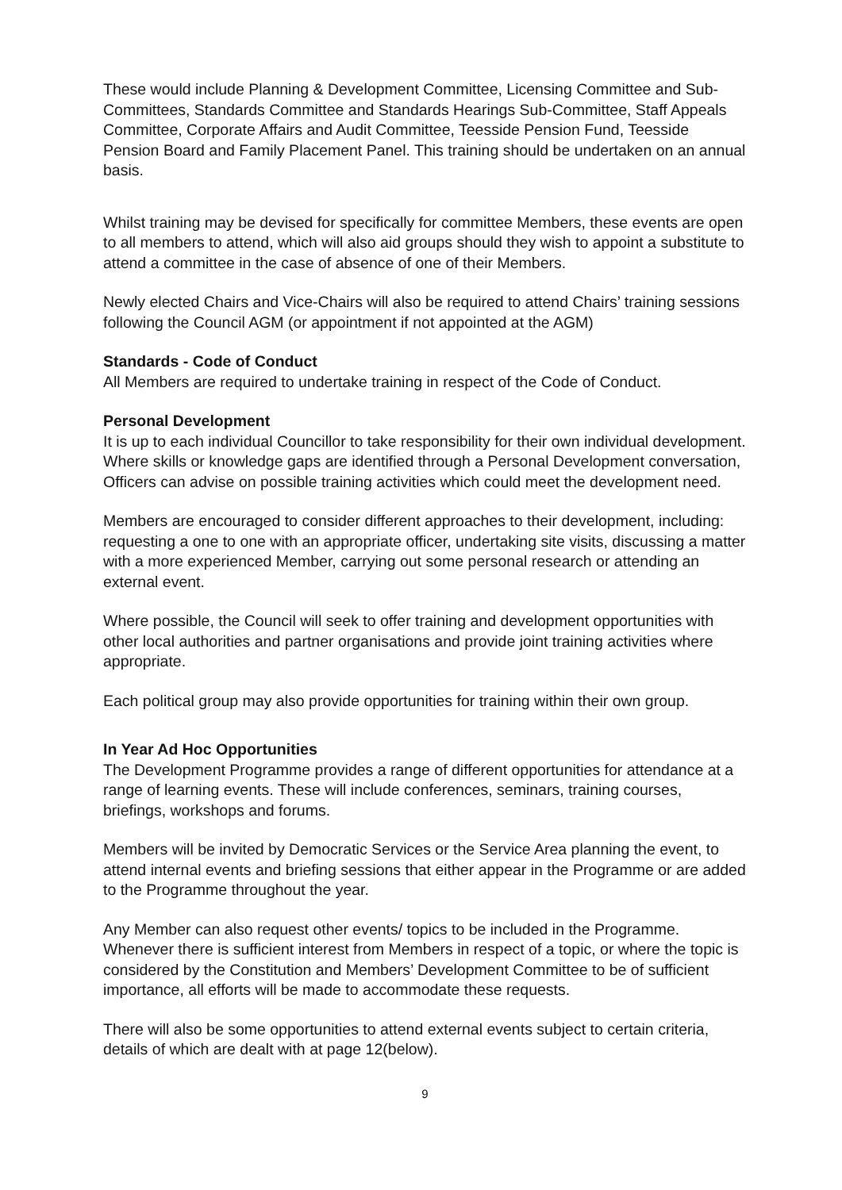These would include Planning & Development Committee, Licensing Committee and Sub-Committees, Standards Committee and Standards Hearings Sub-Committee, Staff Appeals Committee, Corporate Affairs and Audit Committee, Teesside Pension Fund, Teesside Pension Board and Family Placement Panel. This training should be undertaken on an annual basis.
Whilst training may be devised for specifically for committee Members, these events are open to all members to attend, which will also aid groups should they wish to appoint a substitute to attend a committee in the case of absence of one of their Members.
Newly elected Chairs and Vice-Chairs will also be required to attend Chairs’ training sessions following the Council AGM (or appointment if not appointed at the AGM)
Standards - Code of Conduct
All Members are required to undertake training in respect of the Code of Conduct.
Personal Development
It is up to each individual Councillor to take responsibility for their own individual development. Where skills or knowledge gaps are identified through a Personal Development conversation, Officers can advise on possible training activities which could meet the development need.
Members are encouraged to consider different approaches to their development, including: requesting a one to one with an appropriate officer, undertaking site visits, discussing a matter with a more experienced Member, carrying out some personal research or attending an external event.
Where possible, the Council will seek to offer training and development opportunities with other local authorities and partner organisations and provide joint training activities where appropriate.
Each political group may also provide opportunities for training within their own group.
In Year Ad Hoc Opportunities
The Development Programme provides a range of different opportunities for attendance at a range of learning events. These will include conferences, seminars, training courses, briefings, workshops and forums.
Members will be invited by Democratic Services or the Service Area planning the event, to attend internal events and briefing sessions that either appear in the Programme or are added to the Programme throughout the year.
Any Member can also request other events/ topics to be included in the Programme. Whenever there is sufficient interest from Members in respect of a topic, or where the topic is considered by the Constitution and Members’ Development Committee to be of sufficient importance, all efforts will be made to accommodate these requests.
There will also be some opportunities to attend external events subject to certain criteria, details of which are dealt with at page 12(below).
9